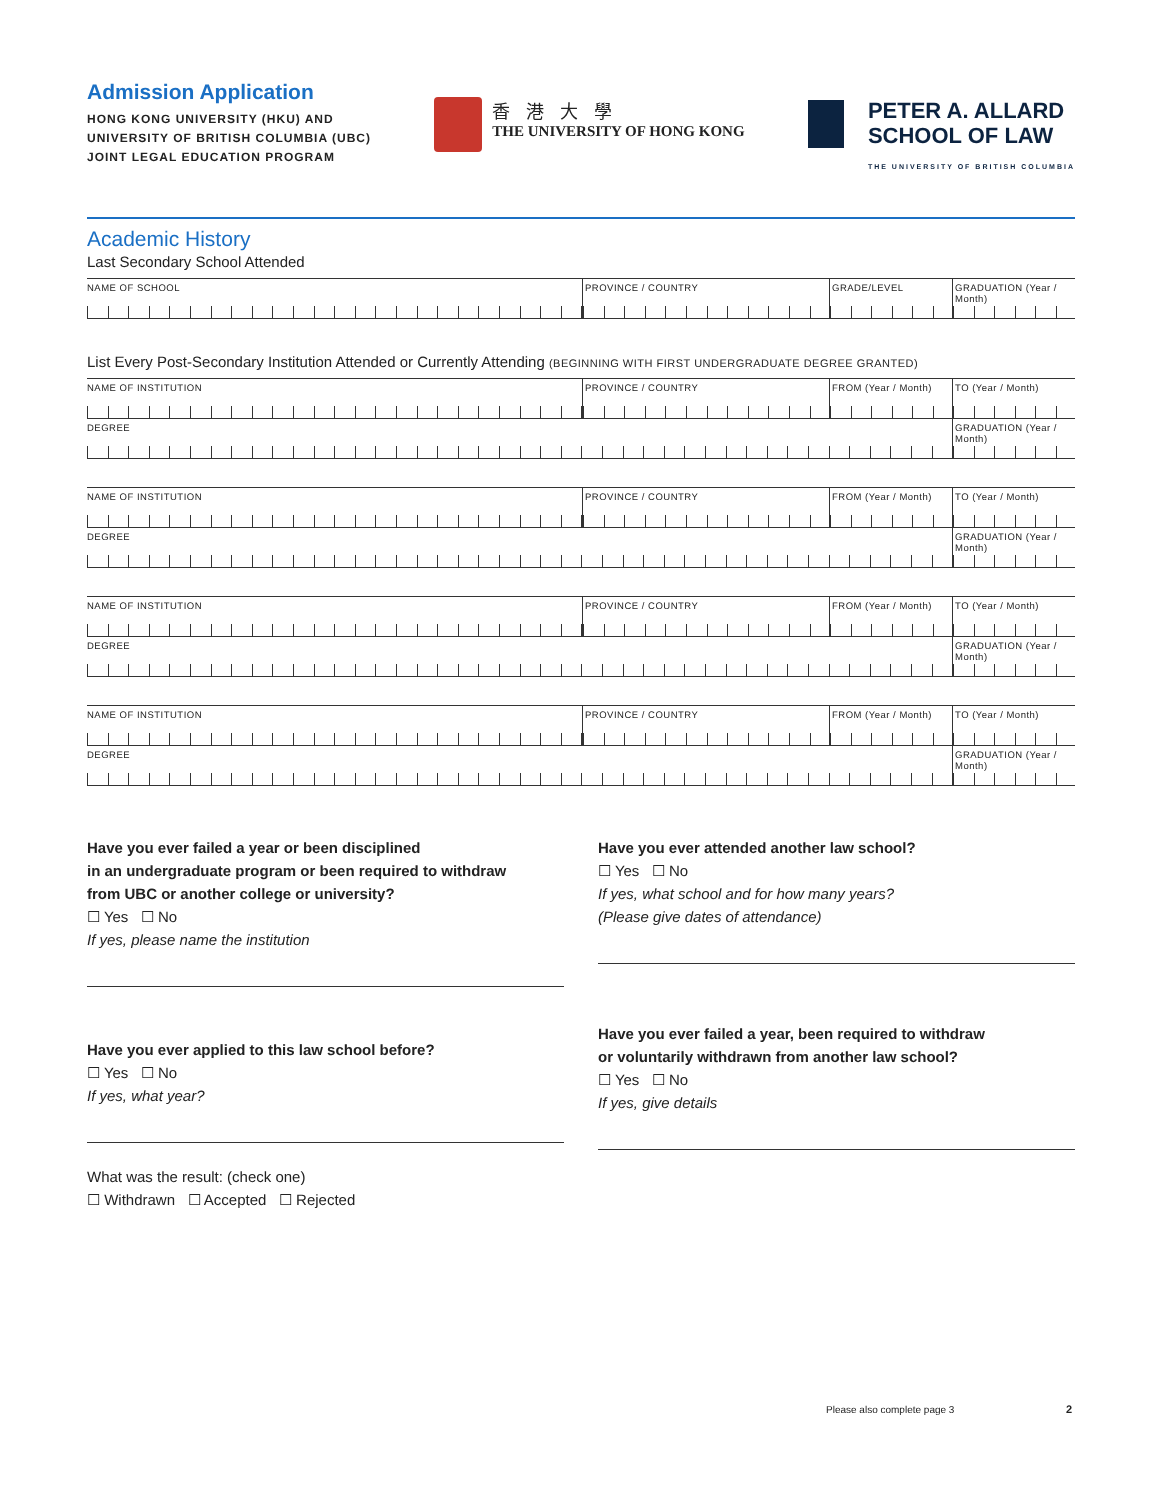Admission Application
HONG KONG UNIVERSITY (HKU) AND
UNIVERSITY OF BRITISH COLUMBIA (UBC)
JOINT LEGAL EDUCATION PROGRAM
香港大學
THE UNIVERSITY OF HONG KONG
PETER A. ALLARD
SCHOOL OF LAW
THE UNIVERSITY OF BRITISH COLUMBIA
Academic History
Last Secondary School Attended
NAME OF SCHOOL PROVINCE / COUNTRY GRADE/LEVEL GRADUATION (Year / Month)
List Every Post-Secondary Institution Attended or Currently Attending (BEGINNING WITH FIRST UNDERGRADUATE DEGREE GRANTED)
NAME OF INSTITUTION PROVINCE / COUNTRY FROM (Year / Month) TO (Year / Month)
DEGREE GRADUATION (Year / Month)
NAME OF INSTITUTION PROVINCE / COUNTRY FROM (Year / Month) TO (Year / Month)
DEGREE GRADUATION (Year / Month)
NAME OF INSTITUTION PROVINCE / COUNTRY FROM (Year / Month) TO (Year / Month)
DEGREE GRADUATION (Year / Month)
NAME OF INSTITUTION PROVINCE / COUNTRY FROM (Year / Month) TO (Year / Month)
DEGREE GRADUATION (Year / Month)
Have you ever failed a year or been disciplined
in an undergraduate program or been required to withdraw
from UBC or another college or university?
☐ Yes ☐ No
If yes, please name the institution
Have you ever attended another law school?
☐ Yes ☐ No
If yes, what school and for how many years?
(Please give dates of attendance)
Have you ever applied to this law school before?
☐ Yes ☐ No
If yes, what year?
What was the result: (check one)
☐ Withdrawn ☐ Accepted ☐ Rejected
Have you ever failed a year, been required to withdraw
or voluntarily withdrawn from another law school?
☐ Yes ☐ No
If yes, give details
Please also complete page 3 2